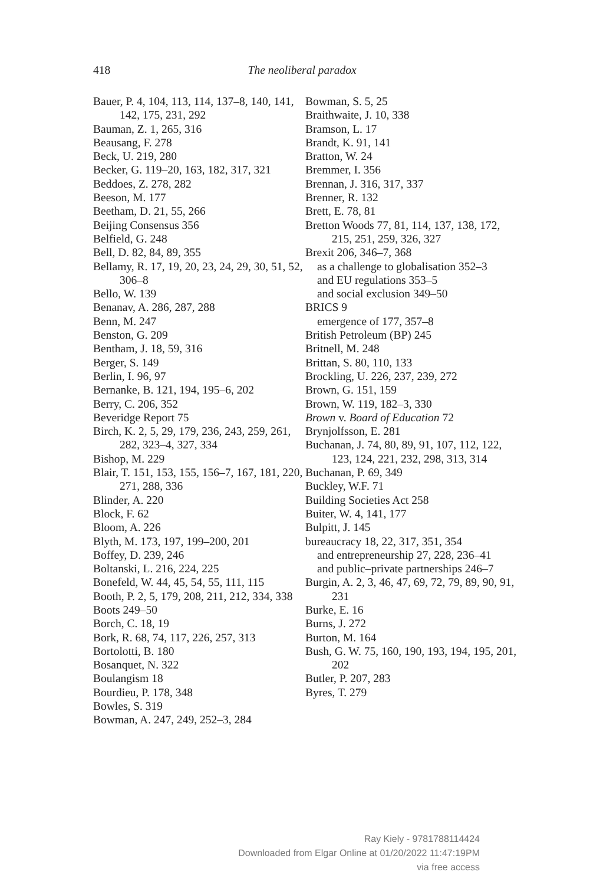418
The neoliberal paradox
Bauer, P. 4, 104, 113, 114, 137–8, 140, 141, 142, 175, 231, 292
Bauman, Z. 1, 265, 316
Beausang, F. 278
Beck, U. 219, 280
Becker, G. 119–20, 163, 182, 317, 321
Beddoes, Z. 278, 282
Beeson, M. 177
Beetham, D. 21, 55, 266
Beijing Consensus 356
Belfield, G. 248
Bell, D. 82, 84, 89, 355
Bellamy, R. 17, 19, 20, 23, 24, 29, 30, 51, 52, 306–8
Bello, W. 139
Benanav, A. 286, 287, 288
Benn, M. 247
Benston, G. 209
Bentham, J. 18, 59, 316
Berger, S. 149
Berlin, I. 96, 97
Bernanke, B. 121, 194, 195–6, 202
Berry, C. 206, 352
Beveridge Report 75
Birch, K. 2, 5, 29, 179, 236, 243, 259, 261, 282, 323–4, 327, 334
Bishop, M. 229
Blair, T. 151, 153, 155, 156–7, 167, 181, 220, 271, 288, 336
Blinder, A. 220
Block, F. 62
Bloom, A. 226
Blyth, M. 173, 197, 199–200, 201
Boffey, D. 239, 246
Boltanski, L. 216, 224, 225
Bonefeld, W. 44, 45, 54, 55, 111, 115
Booth, P. 2, 5, 179, 208, 211, 212, 334, 338
Boots 249–50
Borch, C. 18, 19
Bork, R. 68, 74, 117, 226, 257, 313
Bortolotti, B. 180
Bosanquet, N. 322
Boulangism 18
Bourdieu, P. 178, 348
Bowles, S. 319
Bowman, A. 247, 249, 252–3, 284
Bowman, S. 5, 25
Braithwaite, J. 10, 338
Bramson, L. 17
Brandt, K. 91, 141
Bratton, W. 24
Bremmer, I. 356
Brennan, J. 316, 317, 337
Brenner, R. 132
Brett, E. 78, 81
Bretton Woods 77, 81, 114, 137, 138, 172, 215, 251, 259, 326, 327
Brexit 206, 346–7, 368
as a challenge to globalisation 352–3
and EU regulations 353–5
and social exclusion 349–50
BRICS 9
emergence of 177, 357–8
British Petroleum (BP) 245
Britnell, M. 248
Brittan, S. 80, 110, 133
Brockling, U. 226, 237, 239, 272
Brown, G. 151, 159
Brown, W. 119, 182–3, 330
Brown v. Board of Education 72
Brynjolfsson, E. 281
Buchanan, J. 74, 80, 89, 91, 107, 112, 122, 123, 124, 221, 232, 298, 313, 314
Buchanan, P. 69, 349
Buckley, W.F. 71
Building Societies Act 258
Buiter, W. 4, 141, 177
Bulpitt, J. 145
bureaucracy 18, 22, 317, 351, 354
and entrepreneurship 27, 228, 236–41
and public–private partnerships 246–7
Burgin, A. 2, 3, 46, 47, 69, 72, 79, 89, 90, 91, 231
Burke, E. 16
Burns, J. 272
Burton, M. 164
Bush, G. W. 75, 160, 190, 193, 194, 195, 201, 202
Butler, P. 207, 283
Byres, T. 279
Ray Kiely - 9781788114424
Downloaded from Elgar Online at 01/20/2022 11:47:19PM
via free access